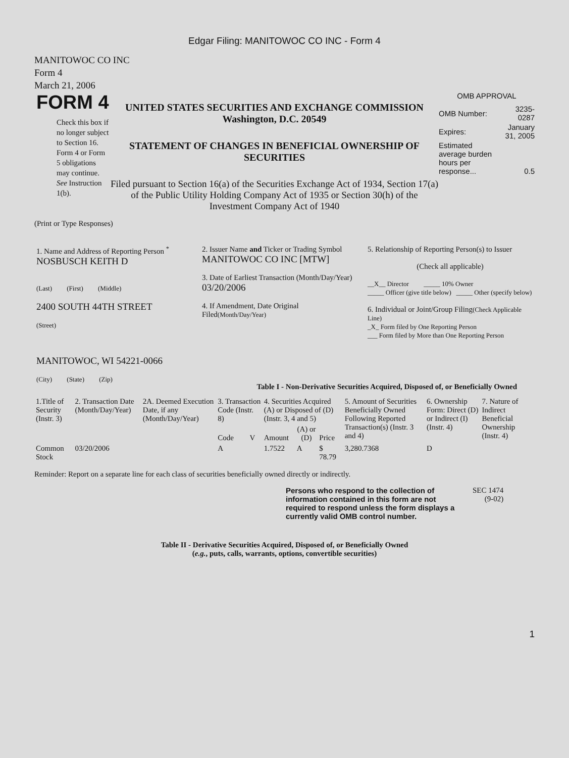Edgar Filing: MANITOWOC CO INC - Form 4
MANITOWOC CO INC
Form 4
March 21, 2006
FORM 4
Check this box if no longer subject to Section 16. Form 4 or Form 5 obligations may continue. See Instruction 1(b).
UNITED STATES SECURITIES AND EXCHANGE COMMISSION
Washington, D.C. 20549
STATEMENT OF CHANGES IN BENEFICIAL OWNERSHIP OF SECURITIES
Filed pursuant to Section 16(a) of the Securities Exchange Act of 1934, Section 17(a) of the Public Utility Holding Company Act of 1935 or Section 30(h) of the Investment Company Act of 1940
OMB APPROVAL
| OMB Number: | 3235-0287 |
| Expires: | January 31, 2005 |
| Estimated average burden hours per response... | 0.5 |
(Print or Type Responses)
| 1. Name and Address of Reporting Person <sup>*</sup> NOSBUSCH KEITH D (Last) (First) (Middle) 2400 SOUTH 44TH STREET (Street) MANITOWOC, WI 54221-0066 (City) (State) (Zip) | 2. Issuer Name and Ticker or Trading Symbol MANITOWOC CO INC [MTW] 3. Date of Earliest Transaction (Month/Day/Year) 03/20/2006 4. If Amendment, Date Original Filed (Month/Day/Year) | 5. Relationship of Reporting Person(s) to Issuer (Check all applicable) __X__ Director _____ 10% Owner _____ Officer (give title below) _____ Other (specify below) 6. Individual or Joint/Group Filing (Check Applicable Line) _X_ Form filed by One Reporting Person ___ Form filed by More than One Reporting Person |
Table I - Non-Derivative Securities Acquired, Disposed of, or Beneficially Owned
| 1.Title of Security (Instr. 3) | 2. Transaction Date (Month/Day/Year) | 2A. Deemed Execution Date, if any (Month/Day/Year) | 3. Transaction Code (Instr. 8) | | 4. Securities Acquired (A) or Disposed of (D) (Instr. 3, 4 and 5) | | | 5. Amount of Securities Beneficially Owned Following Reported Transaction(s) (Instr. 3 and 4) | 6. Ownership Form: Direct (D) or Indirect (I) (Instr. 4) | 7. Nature of Indirect Beneficial Ownership (Instr. 4) |
| --- | --- | --- | --- | --- | --- | --- | --- | --- | --- | --- |
| | | | Code | V | Amount | (A) or (D) | Price | | | |
| Common Stock | 03/20/2006 | | A | | 1.7522 | A | $ 78.79 | 3,280.7368 | D | |
Reminder: Report on a separate line for each class of securities beneficially owned directly or indirectly.
Persons who respond to the collection of information contained in this form are not required to respond unless the form displays a currently valid OMB control number.
SEC 1474
(9-02)
Table II - Derivative Securities Acquired, Disposed of, or Beneficially Owned
(e.g., puts, calls, warrants, options, convertible securities)
1